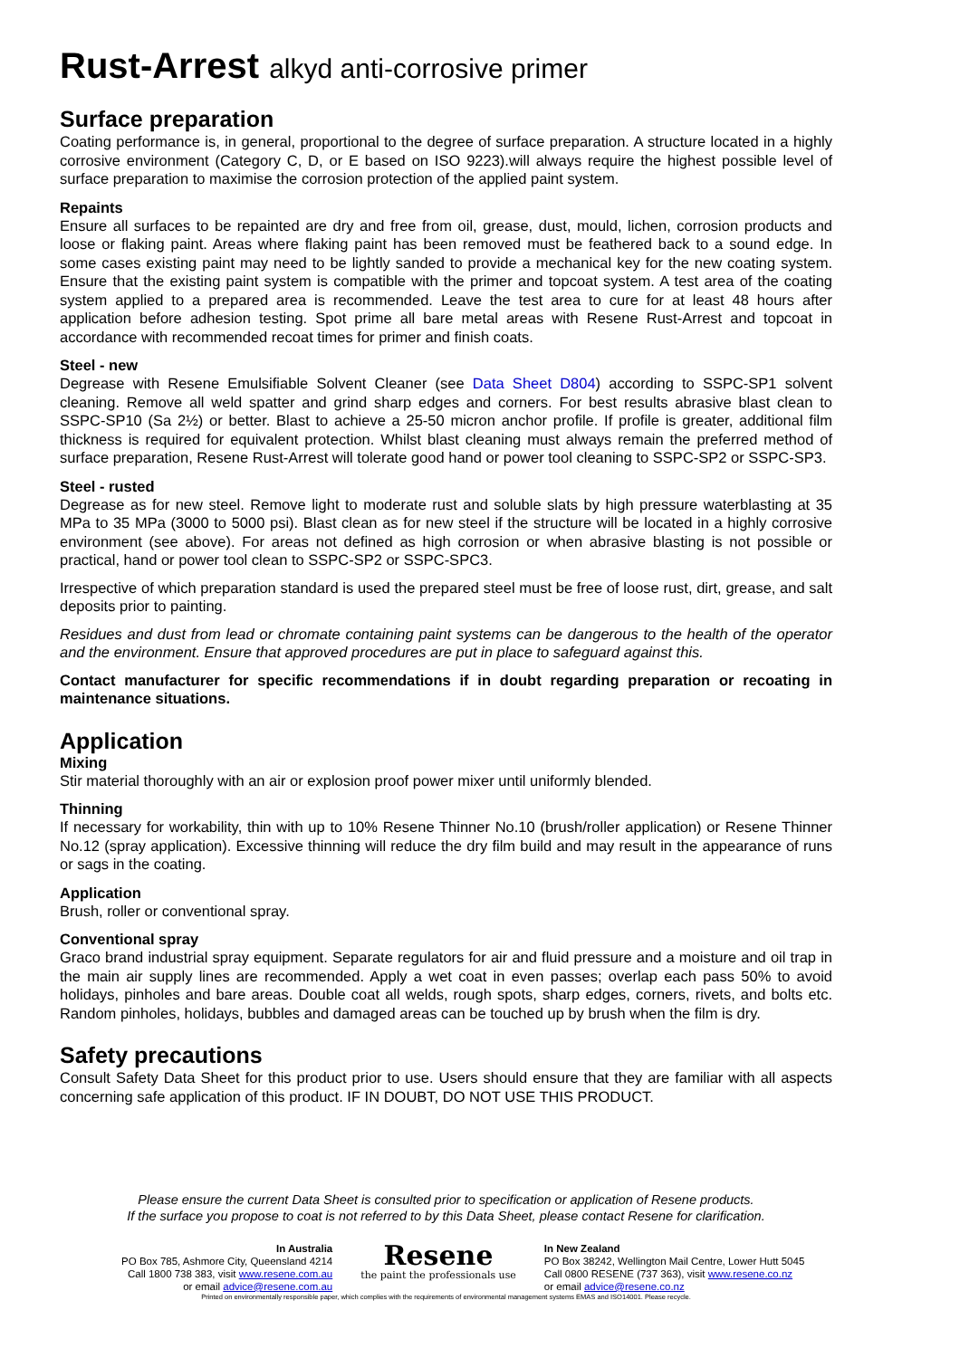Rust-Arrest alkyd anti-corrosive primer
Surface preparation
Coating performance is, in general, proportional to the degree of surface preparation. A structure located in a highly corrosive environment (Category C, D, or E based on ISO 9223).will always require the highest possible level of surface preparation to maximise the corrosion protection of the applied paint system.
Repaints
Ensure all surfaces to be repainted are dry and free from oil, grease, dust, mould, lichen, corrosion products and loose or flaking paint. Areas where flaking paint has been removed must be feathered back to a sound edge. In some cases existing paint may need to be lightly sanded to provide a mechanical key for the new coating system. Ensure that the existing paint system is compatible with the primer and topcoat system. A test area of the coating system applied to a prepared area is recommended. Leave the test area to cure for at least 48 hours after application before adhesion testing. Spot prime all bare metal areas with Resene Rust-Arrest and topcoat in accordance with recommended recoat times for primer and finish coats.
Steel - new
Degrease with Resene Emulsifiable Solvent Cleaner (see Data Sheet D804) according to SSPC-SP1 solvent cleaning. Remove all weld spatter and grind sharp edges and corners. For best results abrasive blast clean to SSPC-SP10 (Sa 2½) or better. Blast to achieve a 25-50 micron anchor profile. If profile is greater, additional film thickness is required for equivalent protection. Whilst blast cleaning must always remain the preferred method of surface preparation, Resene Rust-Arrest will tolerate good hand or power tool cleaning to SSPC-SP2 or SSPC-SP3.
Steel - rusted
Degrease as for new steel. Remove light to moderate rust and soluble slats by high pressure waterblasting at 35 MPa to 35 MPa (3000 to 5000 psi). Blast clean as for new steel if the structure will be located in a highly corrosive environment (see above). For areas not defined as high corrosion or when abrasive blasting is not possible or practical, hand or power tool clean to SSPC-SP2 or SSPC-SPC3.
Irrespective of which preparation standard is used the prepared steel must be free of loose rust, dirt, grease, and salt deposits prior to painting.
Residues and dust from lead or chromate containing paint systems can be dangerous to the health of the operator and the environment. Ensure that approved procedures are put in place to safeguard against this.
Contact manufacturer for specific recommendations if in doubt regarding preparation or recoating in maintenance situations.
Application
Mixing
Stir material thoroughly with an air or explosion proof power mixer until uniformly blended.
Thinning
If necessary for workability, thin with up to 10% Resene Thinner No.10 (brush/roller application) or Resene Thinner No.12 (spray application). Excessive thinning will reduce the dry film build and may result in the appearance of runs or sags in the coating.
Application
Brush, roller or conventional spray.
Conventional spray
Graco brand industrial spray equipment. Separate regulators for air and fluid pressure and a moisture and oil trap in the main air supply lines are recommended. Apply a wet coat in even passes; overlap each pass 50% to avoid holidays, pinholes and bare areas. Double coat all welds, rough spots, sharp edges, corners, rivets, and bolts etc. Random pinholes, holidays, bubbles and damaged areas can be touched up by brush when the film is dry.
Safety precautions
Consult Safety Data Sheet for this product prior to use. Users should ensure that they are familiar with all aspects concerning safe application of this product. IF IN DOUBT, DO NOT USE THIS PRODUCT.
Please ensure the current Data Sheet is consulted prior to specification or application of Resene products.
If the surface you propose to coat is not referred to by this Data Sheet, please contact Resene for clarification.
In Australia
PO Box 785, Ashmore City, Queensland 4214
Call 1800 738 383, visit www.resene.com.au
or email advice@resene.com.au
Resene
the paint the professionals use
In New Zealand
PO Box 38242, Wellington Mail Centre, Lower Hutt 5045
Call 0800 RESENE (737 363), visit www.resene.co.nz
or email advice@resene.co.nz
Printed on environmentally responsible paper, which complies with the requirements of environmental management systems EMAS and ISO14001. Please recycle.